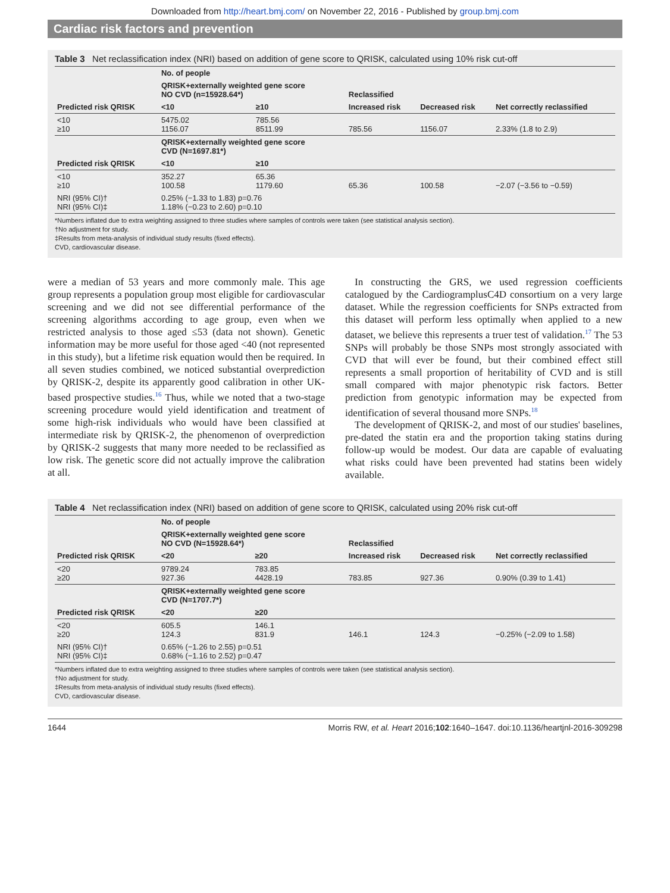Downloaded from http://heart.bmj.com/ on November 22, 2016 - Published by group.bmj.com
Cardiac risk factors and prevention
Table 3 Net reclassification index (NRI) based on addition of gene score to QRISK, calculated using 10% risk cut-off
| | No. of people | | | | |
| --- | --- | --- | --- | --- | --- |
| | QRISK+externally weighted gene score NO CVD (n=15928.64*) | | Reclassified | | |
| Predicted risk QRISK | <10 | ≥10 | Increased risk | Decreased risk | Net correctly reclassified |
| <10 ≥10 | 5475.02 1156.07 | 785.56 8511.99 | 785.56 | 1156.07 | 2.33% (1.8 to 2.9) |
| | QRISK+externally weighted gene score CVD (N=1697.81*) | | | | |
| Predicted risk QRISK | <10 | ≥10 | | | |
| <10 ≥10 | 352.27 100.58 | 65.36 1179.60 | 65.36 | 100.58 | −2.07 (−3.56 to −0.59) |
| NRI (95% CI)† NRI (95% CI)‡ | 0.25% (−1.33 to 1.83) p=0.76 1.18% (−0.23 to 2.60) p=0.10 | | | | |
*Numbers inflated due to extra weighting assigned to three studies where samples of controls were taken (see statistical analysis section).
†No adjustment for study.
‡Results from meta-analysis of individual study results (fixed effects).
CVD, cardiovascular disease.
were a median of 53 years and more commonly male. This age group represents a population group most eligible for cardiovascular screening and we did not see differential performance of the screening algorithms according to age group, even when we restricted analysis to those aged ≤53 (data not shown). Genetic information may be more useful for those aged <40 (not represented in this study), but a lifetime risk equation would then be required. In all seven studies combined, we noticed substantial overprediction by QRISK-2, despite its apparently good calibration in other UK-based prospective studies.<sup>16</sup> Thus, while we noted that a two-stage screening procedure would yield identification and treatment of some high-risk individuals who would have been classified at intermediate risk by QRISK-2, the phenomenon of overprediction by QRISK-2 suggests that many more needed to be reclassified as low risk. The genetic score did not actually improve the calibration at all.
In constructing the GRS, we used regression coefficients catalogued by the CardiogramplusC4D consortium on a very large dataset. While the regression coefficients for SNPs extracted from this dataset will perform less optimally when applied to a new dataset, we believe this represents a truer test of validation.<sup>17</sup> The 53 SNPs will probably be those SNPs most strongly associated with CVD that will ever be found, but their combined effect still represents a small proportion of heritability of CVD and is still small compared with major phenotypic risk factors. Better prediction from genotypic information may be expected from identification of several thousand more SNPs.<sup>18</sup>
The development of QRISK-2, and most of our studies' baselines, pre-dated the statin era and the proportion taking statins during follow-up would be modest. Our data are capable of evaluating what risks could have been prevented had statins been widely available.
Table 4 Net reclassification index (NRI) based on addition of gene score to QRISK, calculated using 20% risk cut-off
| | No. of people | | | | |
| --- | --- | --- | --- | --- | --- |
| | QRISK+externally weighted gene score NO CVD (N=15928.64*) | | Reclassified | | |
| Predicted risk QRISK | <20 | ≥20 | Increased risk | Decreased risk | Net correctly reclassified |
| <20 ≥20 | 9789.24 927.36 | 783.85 4428.19 | 783.85 | 927.36 | 0.90% (0.39 to 1.41) |
| | QRISK+externally weighted gene score CVD (N=1707.7*) | | | | |
| Predicted risk QRISK | <20 | ≥20 | | | |
| <20 ≥20 | 605.5 124.3 | 146.1 831.9 | 146.1 | 124.3 | −0.25% (−2.09 to 1.58) |
| NRI (95% CI)† NRI (95% CI)‡ | 0.65% (−1.26 to 2.55) p=0.51 0.68% (−1.16 to 2.52) p=0.47 | | | | |
*Numbers inflated due to extra weighting assigned to three studies where samples of controls were taken (see statistical analysis section).
†No adjustment for study.
‡Results from meta-analysis of individual study results (fixed effects).
CVD, cardiovascular disease.
1644 Morris RW, et al. Heart 2016;102:1640–1647. doi:10.1136/heartjnl-2016-309298